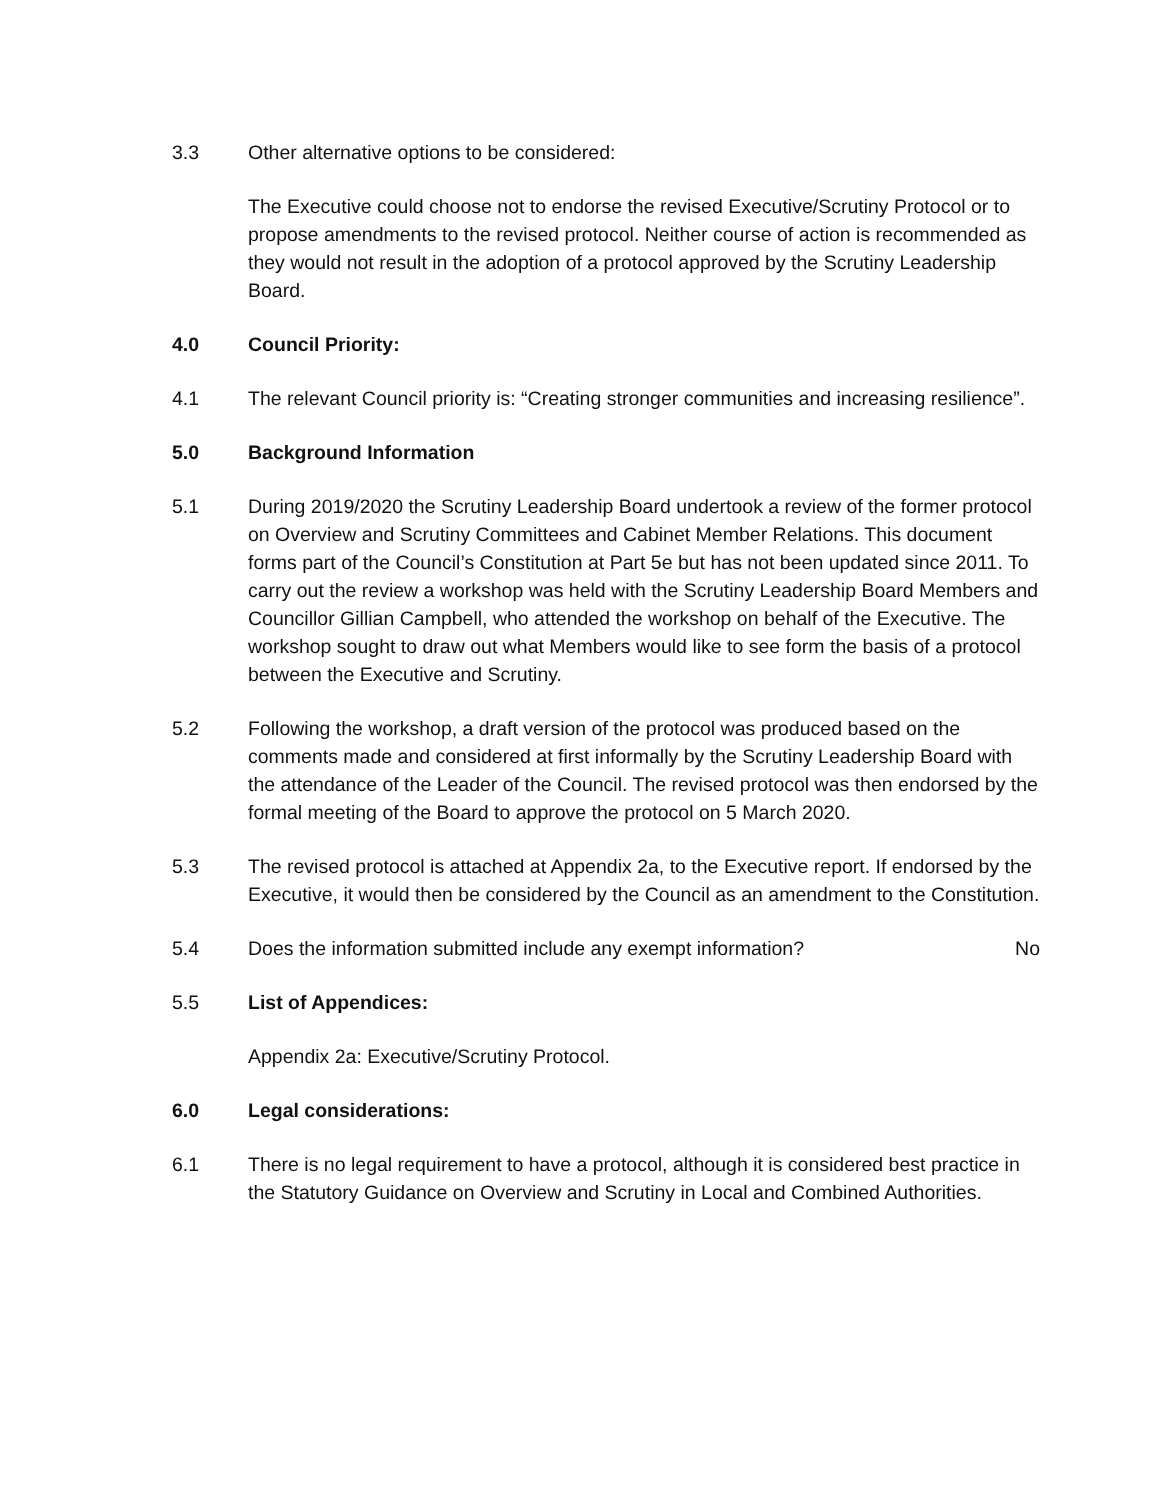3.3 Other alternative options to be considered:
The Executive could choose not to endorse the revised Executive/Scrutiny Protocol or to propose amendments to the revised protocol. Neither course of action is recommended as they would not result in the adoption of a protocol approved by the Scrutiny Leadership Board.
4.0 Council Priority:
4.1 The relevant Council priority is: “Creating stronger communities and increasing resilience”.
5.0 Background Information
5.1 During 2019/2020 the Scrutiny Leadership Board undertook a review of the former protocol on Overview and Scrutiny Committees and Cabinet Member Relations. This document forms part of the Council’s Constitution at Part 5e but has not been updated since 2011. To carry out the review a workshop was held with the Scrutiny Leadership Board Members and Councillor Gillian Campbell, who attended the workshop on behalf of the Executive. The workshop sought to draw out what Members would like to see form the basis of a protocol between the Executive and Scrutiny.
5.2 Following the workshop, a draft version of the protocol was produced based on the comments made and considered at first informally by the Scrutiny Leadership Board with the attendance of the Leader of the Council. The revised protocol was then endorsed by the formal meeting of the Board to approve the protocol on 5 March 2020.
5.3 The revised protocol is attached at Appendix 2a, to the Executive report. If endorsed by the Executive, it would then be considered by the Council as an amendment to the Constitution.
5.4 Does the information submitted include any exempt information?
No
5.5 List of Appendices:
Appendix 2a: Executive/Scrutiny Protocol.
6.0 Legal considerations:
6.1 There is no legal requirement to have a protocol, although it is considered best practice in the Statutory Guidance on Overview and Scrutiny in Local and Combined Authorities.